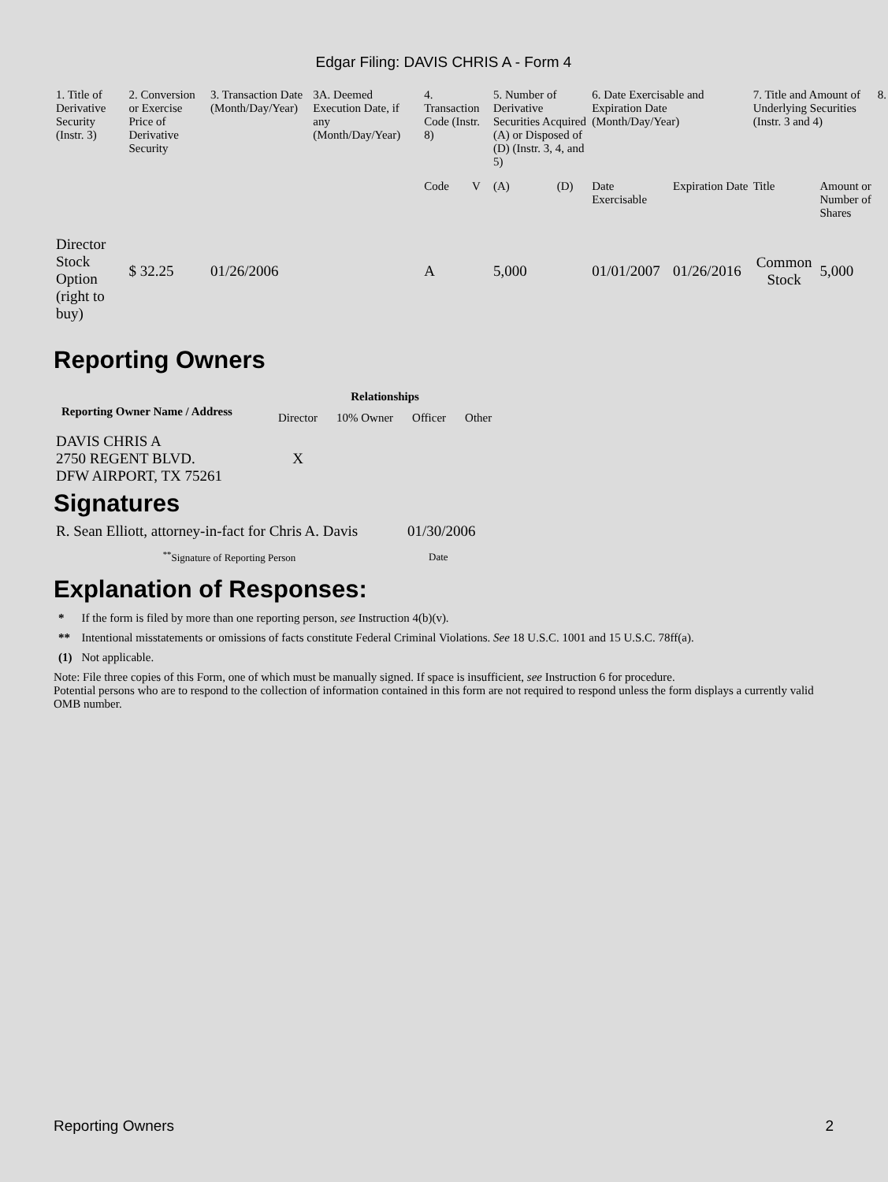Edgar Filing: DAVIS CHRIS A - Form 4
| 1. Title of Derivative Security (Instr. 3) | 2. Conversion or Exercise Price of Derivative Security | 3. Transaction Date (Month/Day/Year) | 3A. Deemed Execution Date, if any (Month/Day/Year) | 4. Transaction Code (Instr. 8) | | 5. Number of Derivative Securities Acquired (A) or Disposed of (D) (Instr. 3, 4, and 5) | | 6. Date Exercisable and Expiration Date (Month/Day/Year) | | 7. Title and Amount of Underlying Securities (Instr. 3 and 4) | | 8. |
| --- | --- | --- | --- | --- | --- | --- | --- | --- | --- | --- | --- | --- |
| | | | | Code | V | (A) | (D) | Date Exercisable | Expiration Date | Title | Amount or Number of Shares | |
| Director Stock Option (right to buy) | $ 32.25 | 01/26/2006 | | A | | 5,000 | | 01/01/2007 | 01/26/2016 | Common Stock | 5,000 | |
Reporting Owners
| Reporting Owner Name / Address | Relationships | | | |
| --- | --- | --- | --- | --- |
| | Director | 10% Owner | Officer | Other |
| DAVIS CHRIS A 2750 REGENT BLVD. DFW AIRPORT, TX 75261 | X | | | |
Signatures
| R. Sean Elliott, attorney-in-fact for Chris A. Davis | 01/30/2006 |
| <sup>**</sup> Signature of Reporting Person | Date |
Explanation of Responses:
| * | If the form is filed by more than one reporting person, see Instruction 4(b)(v). |
| ** | Intentional misstatements or omissions of facts constitute Federal Criminal Violations. See 18 U.S.C. 1001 and 15 U.S.C. 78ff(a). |
| (1) | Not applicable. |
Note: File three copies of this Form, one of which must be manually signed. If space is insufficient, see Instruction 6 for procedure.
Potential persons who are to respond to the collection of information contained in this form are not required to respond unless the form displays a currently valid OMB number.
Reporting Owners 2